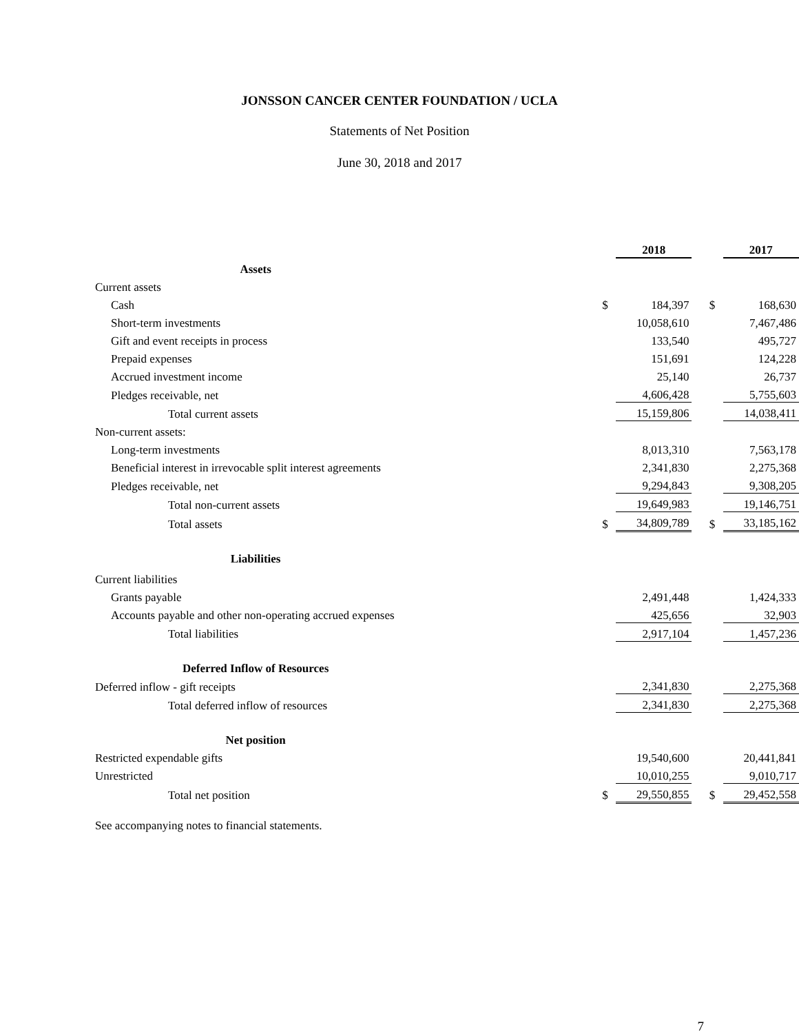JONSSON CANCER CENTER FOUNDATION / UCLA
Statements of Net Position
June 30, 2018 and 2017
| | | 2018 | | | 2017 |
| Assets | | | | | |
| Current assets | | | | | |
| Cash | $ | 184,397 | | $ | 168,630 |
| Short-term investments | | 10,058,610 | | | 7,467,486 |
| Gift and event receipts in process | | 133,540 | | | 495,727 |
| Prepaid expenses | | 151,691 | | | 124,228 |
| Accrued investment income | | 25,140 | | | 26,737 |
| Pledges receivable, net | | 4,606,428 | | | 5,755,603 |
| Total current assets | | 15,159,806 | | | 14,038,411 |
| Non-current assets: | | | | | |
| Long-term investments | | 8,013,310 | | | 7,563,178 |
| Beneficial interest in irrevocable split interest agreements | | 2,341,830 | | | 2,275,368 |
| Pledges receivable, net | | 9,294,843 | | | 9,308,205 |
| Total non-current assets | | 19,649,983 | | | 19,146,751 |
| Total assets | $ | 34,809,789 | | $ | 33,185,162 |
| Liabilities | | | | | |
| Current liabilities | | | | | |
| Grants payable | | 2,491,448 | | | 1,424,333 |
| Accounts payable and other non-operating accrued expenses | | 425,656 | | | 32,903 |
| Total liabilities | | 2,917,104 | | | 1,457,236 |
| Deferred Inflow of Resources | | | | | |
| Deferred inflow - gift receipts | | 2,341,830 | | | 2,275,368 |
| Total deferred inflow of resources | | 2,341,830 | | | 2,275,368 |
| Net position | | | | | |
| Restricted expendable gifts | | 19,540,600 | | | 20,441,841 |
| Unrestricted | | 10,010,255 | | | 9,010,717 |
| Total net position | $ | 29,550,855 | | $ | 29,452,558 |
See accompanying notes to financial statements.
7